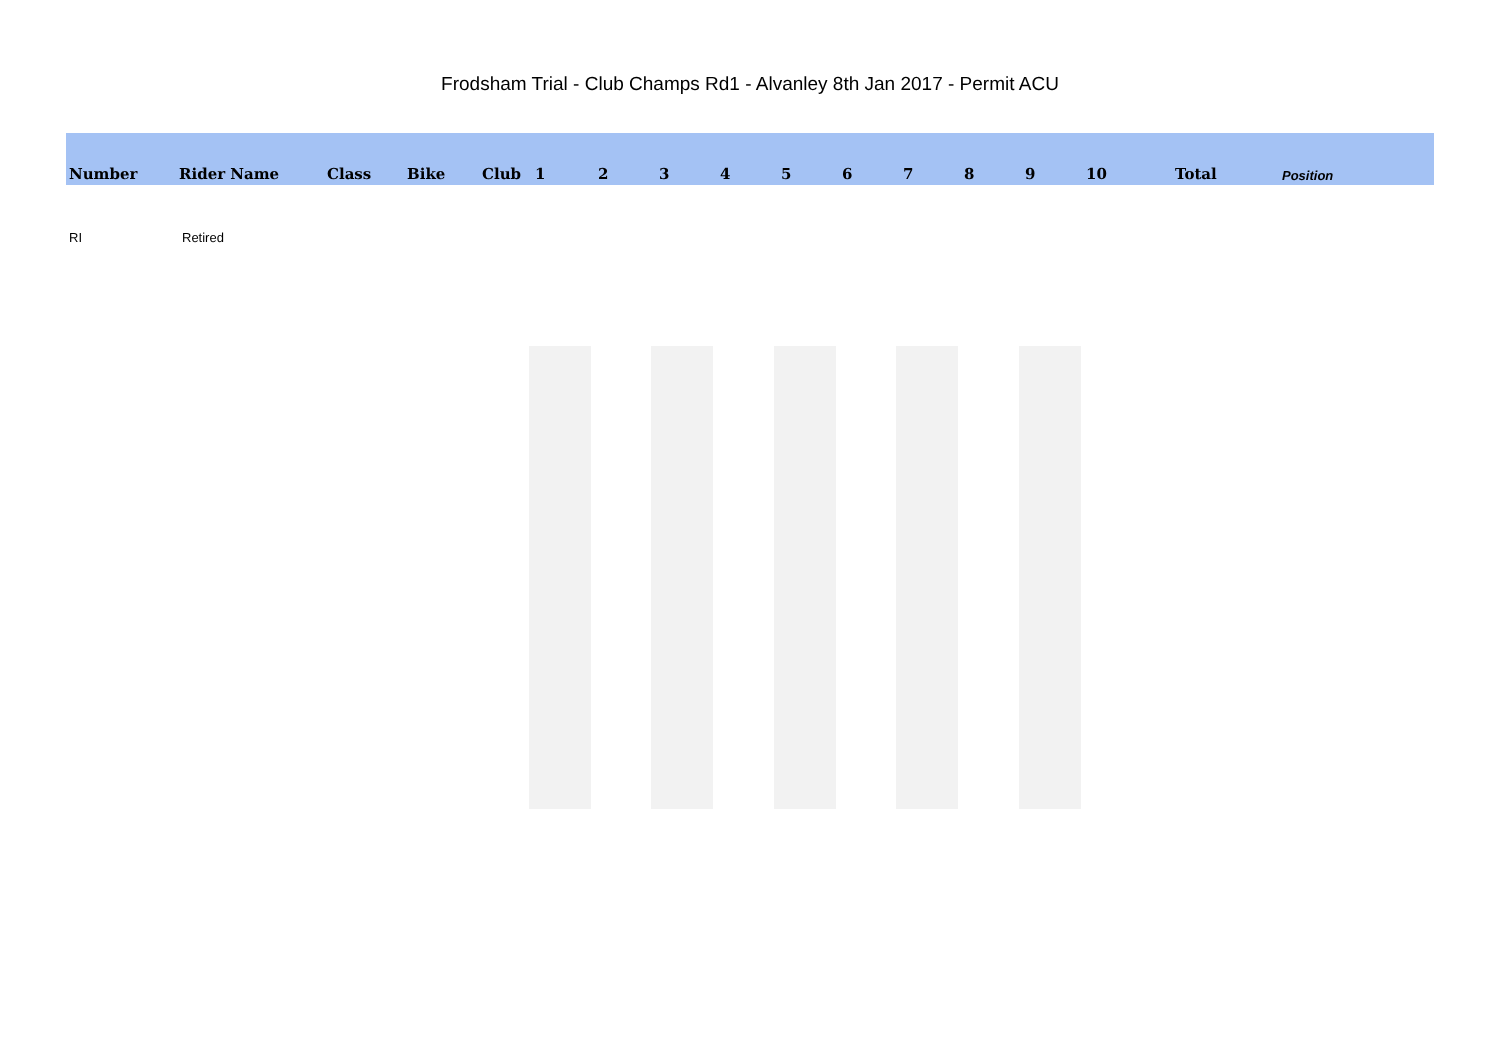Frodsham Trial - Club Champs Rd1 - Alvanley 8th Jan 2017 - Permit ACU
| Number | Rider Name | Class | Bike | Club | 1 | 2 | 3 | 4 | 5 | 6 | 7 | 8 | 9 | 10 | Total | Position |
| --- | --- | --- | --- | --- | --- | --- | --- | --- | --- | --- | --- | --- | --- | --- | --- | --- |
| RI | Retired | | | | | | | | | | | | | | | |